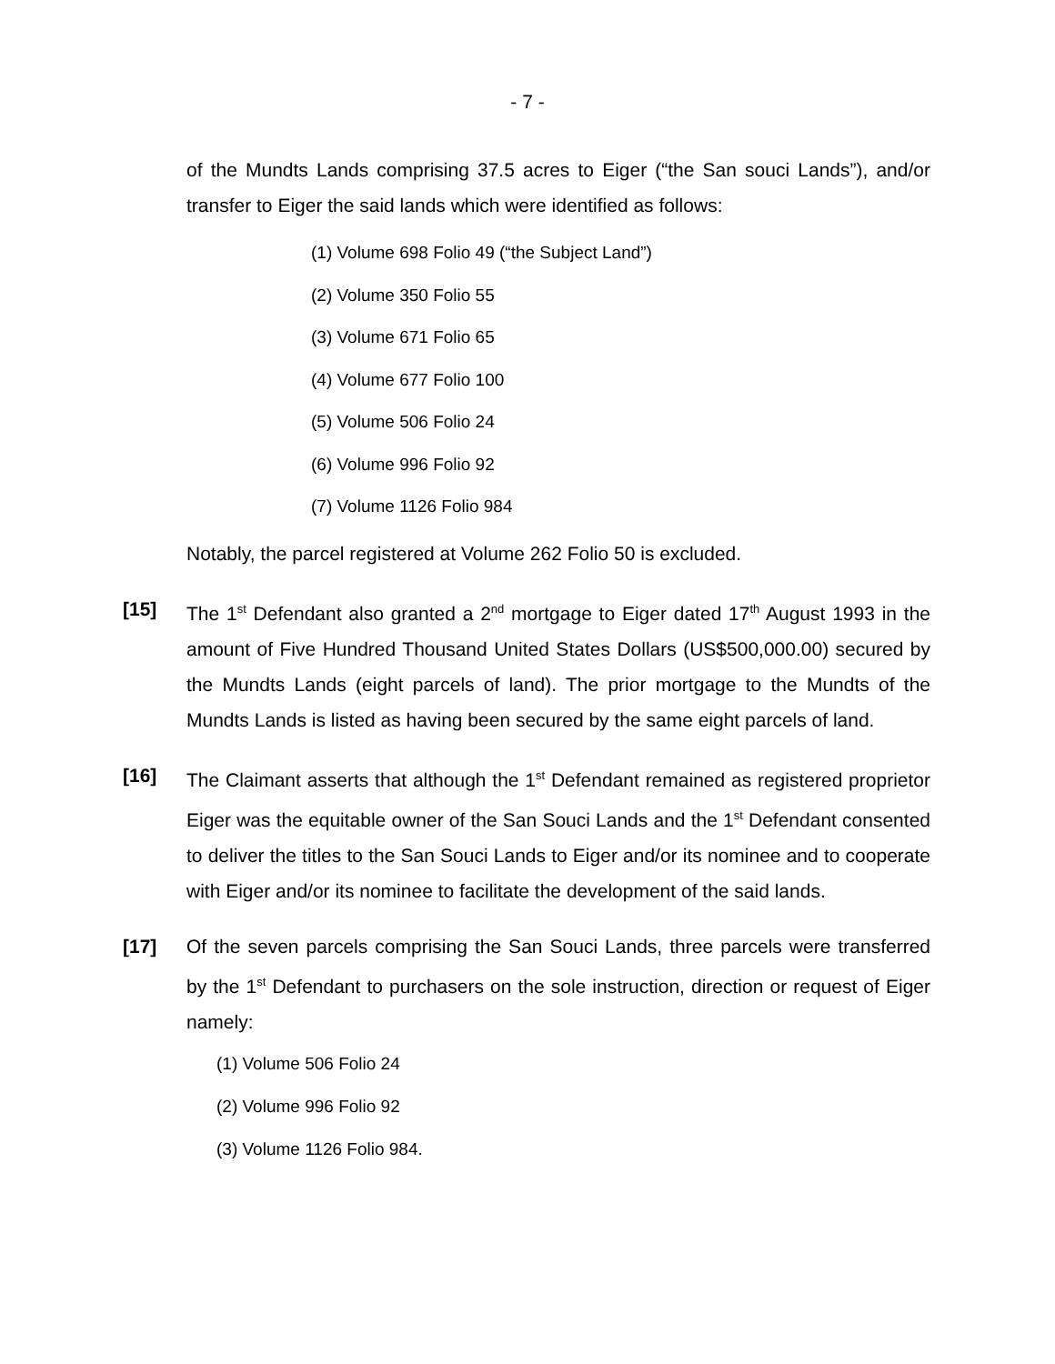- 7 -
of the Mundts Lands comprising 37.5 acres to Eiger (“the San souci Lands”), and/or transfer to Eiger the said lands which were identified as follows:
(1) Volume 698 Folio 49 (“the Subject Land”)
(2) Volume 350 Folio 55
(3) Volume 671 Folio 65
(4) Volume 677 Folio 100
(5) Volume 506 Folio 24
(6) Volume 996 Folio 92
(7) Volume 1126 Folio 984
Notably, the parcel registered at Volume 262 Folio 50 is excluded.
[15] The 1<sup>st</sup> Defendant also granted a 2<sup>nd</sup> mortgage to Eiger dated 17<sup>th</sup> August 1993 in the amount of Five Hundred Thousand United States Dollars (US$500,000.00) secured by the Mundts Lands (eight parcels of land). The prior mortgage to the Mundts of the Mundts Lands is listed as having been secured by the same eight parcels of land.
[16] The Claimant asserts that although the 1<sup>st</sup> Defendant remained as registered proprietor Eiger was the equitable owner of the San Souci Lands and the 1<sup>st</sup> Defendant consented to deliver the titles to the San Souci Lands to Eiger and/or its nominee and to cooperate with Eiger and/or its nominee to facilitate the development of the said lands.
[17] Of the seven parcels comprising the San Souci Lands, three parcels were transferred by the 1<sup>st</sup> Defendant to purchasers on the sole instruction, direction or request of Eiger namely:
(1) Volume 506 Folio 24
(2) Volume 996 Folio 92
(3) Volume 1126 Folio 984.